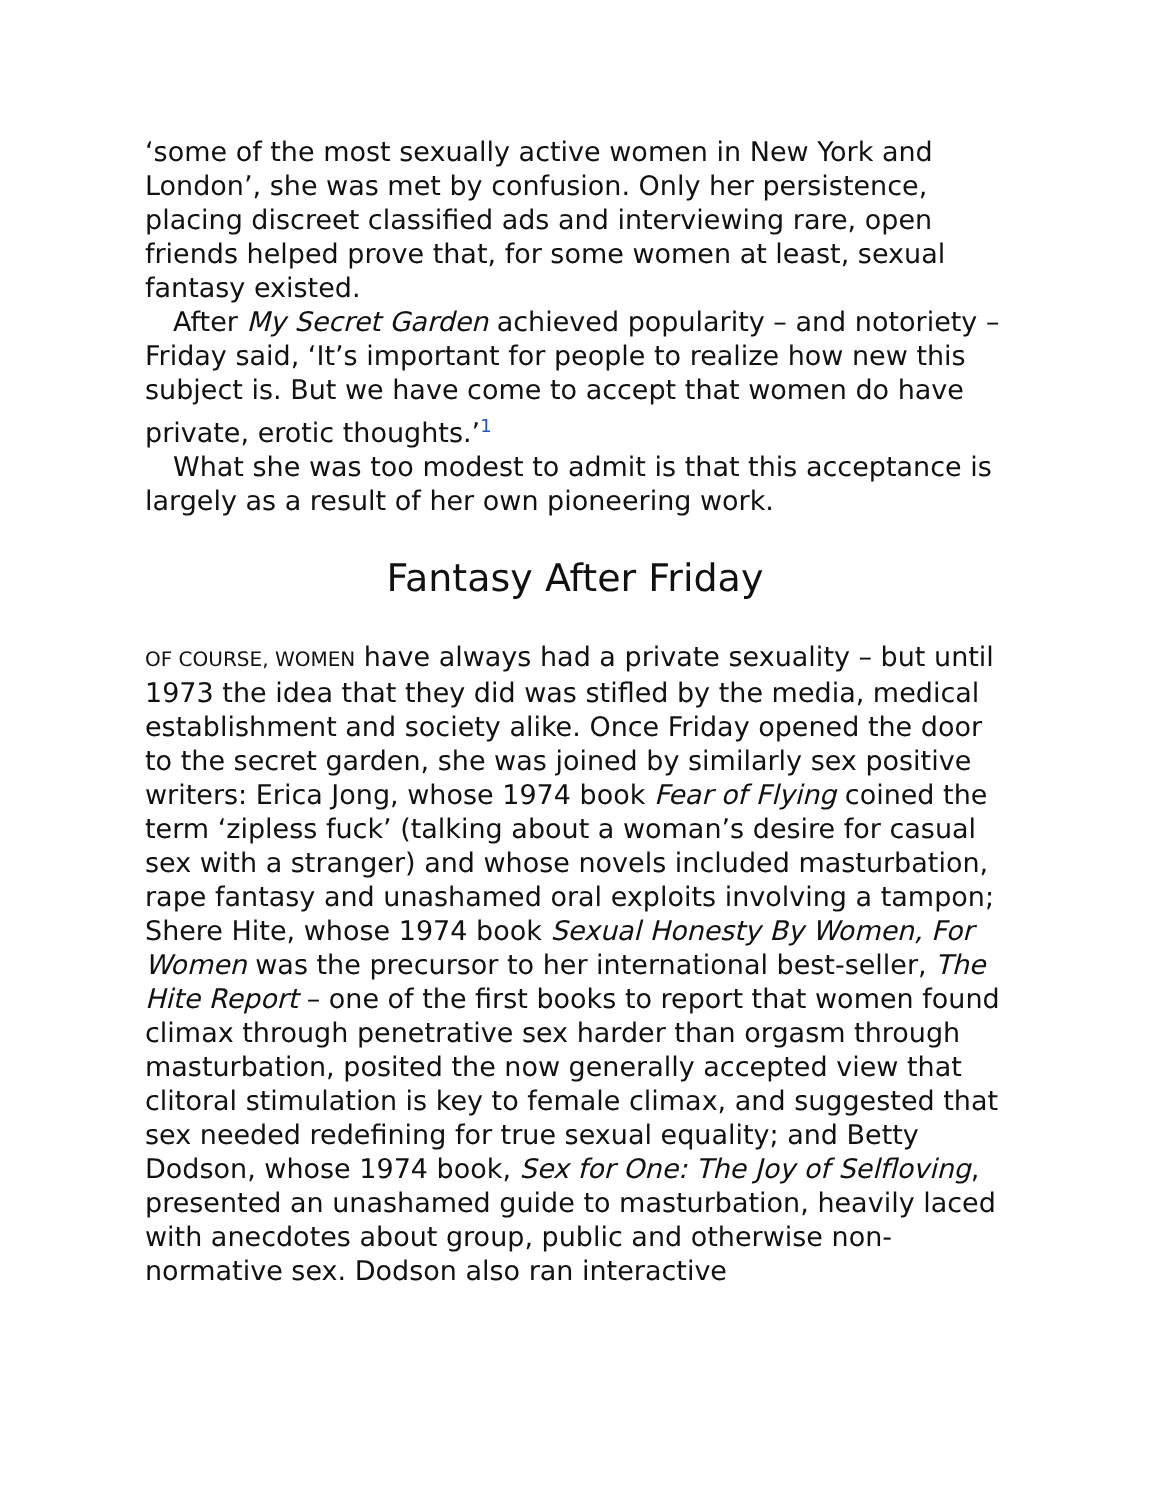‘some of the most sexually active women in New York and London’, she was met by confusion. Only her persistence, placing discreet classified ads and interviewing rare, open friends helped prove that, for some women at least, sexual fantasy existed.
After My Secret Garden achieved popularity – and notoriety – Friday said, ‘It’s important for people to realize how new this subject is. But we have come to accept that women do have private, erotic thoughts.’<sup>1</sup>
What she was too modest to admit is that this acceptance is largely as a result of her own pioneering work.
Fantasy After Friday
OF COURSE, WOMEN have always had a private sexuality – but until 1973 the idea that they did was stifled by the media, medical establishment and society alike. Once Friday opened the door to the secret garden, she was joined by similarly sex positive writers: Erica Jong, whose 1974 book Fear of Flying coined the term ‘zipless fuck’ (talking about a woman’s desire for casual sex with a stranger) and whose novels included masturbation, rape fantasy and unashamed oral exploits involving a tampon; Shere Hite, whose 1974 book Sexual Honesty By Women, For Women was the precursor to her international best-seller, The Hite Report – one of the first books to report that women found climax through penetrative sex harder than orgasm through masturbation, posited the now generally accepted view that clitoral stimulation is key to female climax, and suggested that sex needed redefining for true sexual equality; and Betty Dodson, whose 1974 book, Sex for One: The Joy of Selfloving, presented an unashamed guide to masturbation, heavily laced with anecdotes about group, public and otherwise non-normative sex. Dodson also ran interactive